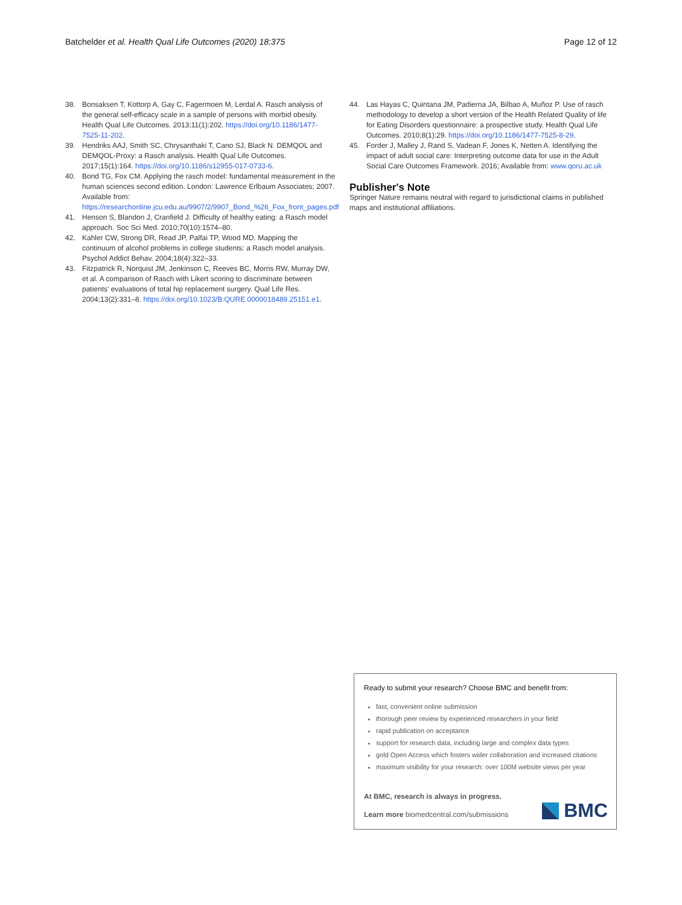Batchelder et al. Health Qual Life Outcomes (2020) 18:375 Page 12 of 12
38. Bonsaksen T, Kottorp A, Gay C, Fagermoen M, Lerdal A. Rasch analysis of the general self-efficacy scale in a sample of persons with morbid obesity. Health Qual Life Outcomes. 2013;11(1):202. https://doi.org/10.1186/1477-7525-11-202.
39. Hendriks AAJ, Smith SC, Chrysanthaki T, Cano SJ, Black N. DEMQOL and DEMQOL-Proxy: a Rasch analysis. Health Qual Life Outcomes. 2017;15(1):164. https://doi.org/10.1186/s12955-017-0733-6.
40. Bond TG, Fox CM. Applying the rasch model: fundamental measurement in the human sciences second edition. London: Lawrence Erlbaum Associates; 2007. Available from: https://researchonline.jcu.edu.au/9907/2/9907_Bond_%26_Fox_front_pages.pdf
41. Henson S, Blandon J, Cranfield J. Difficulty of healthy eating: a Rasch model approach. Soc Sci Med. 2010;70(10):1574–80.
42. Kahler CW, Strong DR, Read JP, Palfai TP, Wood MD. Mapping the continuum of alcohol problems in college students: a Rasch model analysis. Psychol Addict Behav. 2004;18(4):322–33.
43. Fitzpatrick R, Norquist JM, Jenkinson C, Reeves BC, Morris RW, Murray DW, et al. A comparison of Rasch with Likert scoring to discriminate between patients' evaluations of total hip replacement surgery. Qual Life Res. 2004;13(2):331–8. https://doi.org/10.1023/B:QURE.0000018489.25151.e1.
44. Las Hayas C, Quintana JM, Padierna JA, Bilbao A, Muñoz P. Use of rasch methodology to develop a short version of the Health Related Quality of life for Eating Disorders questionnaire: a prospective study. Health Qual Life Outcomes. 2010;8(1):29. https://doi.org/10.1186/1477-7525-8-29.
45. Forder J, Malley J, Rand S, Vadean F, Jones K, Netten A. Identifying the impact of adult social care: Interpreting outcome data for use in the Adult Social Care Outcomes Framework. 2016; Available from: www.qoru.ac.uk
Publisher's Note
Springer Nature remains neutral with regard to jurisdictional claims in published maps and institutional affiliations.
Ready to submit your research? Choose BMC and benefit from:
fast, convenient online submission
thorough peer review by experienced researchers in your field
rapid publication on acceptance
support for research data, including large and complex data types
gold Open Access which fosters wider collaboration and increased citations
maximum visibility for your research: over 100M website views per year
At BMC, research is always in progress.
Learn more biomedcentral.com/submissions
BMC